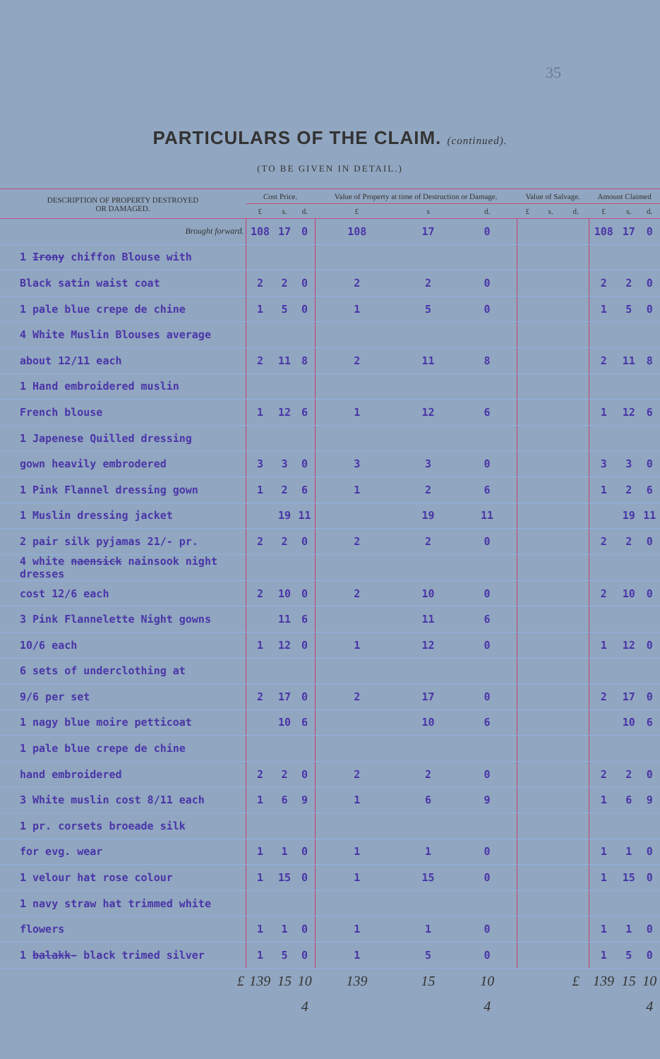35
PARTICULARS OF THE CLAIM. (continued).
(TO BE GIVEN IN DETAIL.)
| DESCRIPTION OF PROPERTY DESTROYED OR DAMAGED. | Cost Price. | | | Value of Property at time of Destruction or Damage. | | | Value of Salvage. | | | Amount Claimed | | |
| --- | --- | --- | --- | --- | --- | --- | --- | --- | --- | --- | --- | --- |
| | £ | s. | d. | £ | s | d. | £ | s. | d. | £ | s. | d. |
| Brought forward. | 108 | 17 | 0 | 108 | 17 | 0 | | | | 108 | 17 | 0 |
| 1 Irony chiffon Blouse with | | | | | | | | | | | | |
| Black satin waist coat | 2 | 2 | 0 | 2 | 2 | 0 | | | | 2 | 2 | 0 |
| 1 pale blue crepe de chine | 1 | 5 | 0 | 1 | 5 | 0 | | | | 1 | 5 | 0 |
| 4 White Muslin Blouses average | | | | | | | | | | | | |
| about 12/11 each | 2 | 11 | 8 | 2 | 11 | 8 | | | | 2 | 11 | 8 |
| 1 Hand embroidered muslin | | | | | | | | | | | | |
| French blouse | 1 | 12 | 6 | 1 | 12 | 6 | | | | 1 | 12 | 6 |
| 1 Japenese Quilled dressing | | | | | | | | | | | | |
| gown heavily embrodered | 3 | 3 | 0 | 3 | 3 | 0 | | | | 3 | 3 | 0 |
| 1 Pink Flannel dressing gown | 1 | 2 | 6 | 1 | 2 | 6 | | | | 1 | 2 | 6 |
| 1 Muslin dressing jacket | | 19 | 11 | | 19 | 11 | | | | | 19 | 11 |
| 2 pair silk pyjamas 21/- pr. | 2 | 2 | 0 | 2 | 2 | 0 | | | | 2 | 2 | 0 |
| 4 white naensick nainsook night dresses | | | | | | | | | | | | |
| cost 12/6 each | 2 | 10 | 0 | 2 | 10 | 0 | | | | 2 | 10 | 0 |
| 3 Pink Flannelette Night gowns | | 11 | 6 | | 11 | 6 | | | | | | |
| 10/6 each | 1 | 12 | 0 | 1 | 12 | 0 | | | | 1 | 12 | 0 |
| 6 sets of underclothing at | | | | | | | | | | | | |
| 9/6 per set | 2 | 17 | 0 | 2 | 17 | 0 | | | | 2 | 17 | 0 |
| 1 nagy blue moire petticoat | | 10 | 6 | | 10 | 6 | | | | | 10 | 6 |
| 1 pale blue crepe de chine | | | | | | | | | | | | |
| hand embroidered | 2 | 2 | 0 | 2 | 2 | 0 | | | | 2 | 2 | 0 |
| 3 White muslin cost 8/11 each | 1 | 6 | 9 | 1 | 6 | 9 | | | | 1 | 6 | 9 |
| 1 pr. corsets broeade silk | | | | | | | | | | | | |
| for evg. wear | 1 | 1 | 0 | 1 | 1 | 0 | | | | 1 | 1 | 0 |
| 1 velour hat rose colour | 1 | 15 | 0 | 1 | 15 | 0 | | | | 1 | 15 | 0 |
| 1 navy straw hat trimmed white | | | | | | | | | | | | |
| flowers | 1 | 1 | 0 | 1 | 1 | 0 | | | | 1 | 1 | 0 |
| 1 balakk- black trimed silver | 1 | 5 | 0 | 1 | 5 | 0 | | | | 1 | 5 | 0 |
| £ | 139 | 15 | 10 | 139 | 15 | 10 | | | £ | 139 | 15 | 10 |
| | | | 4 | | | 4 | | | | | | 4 |